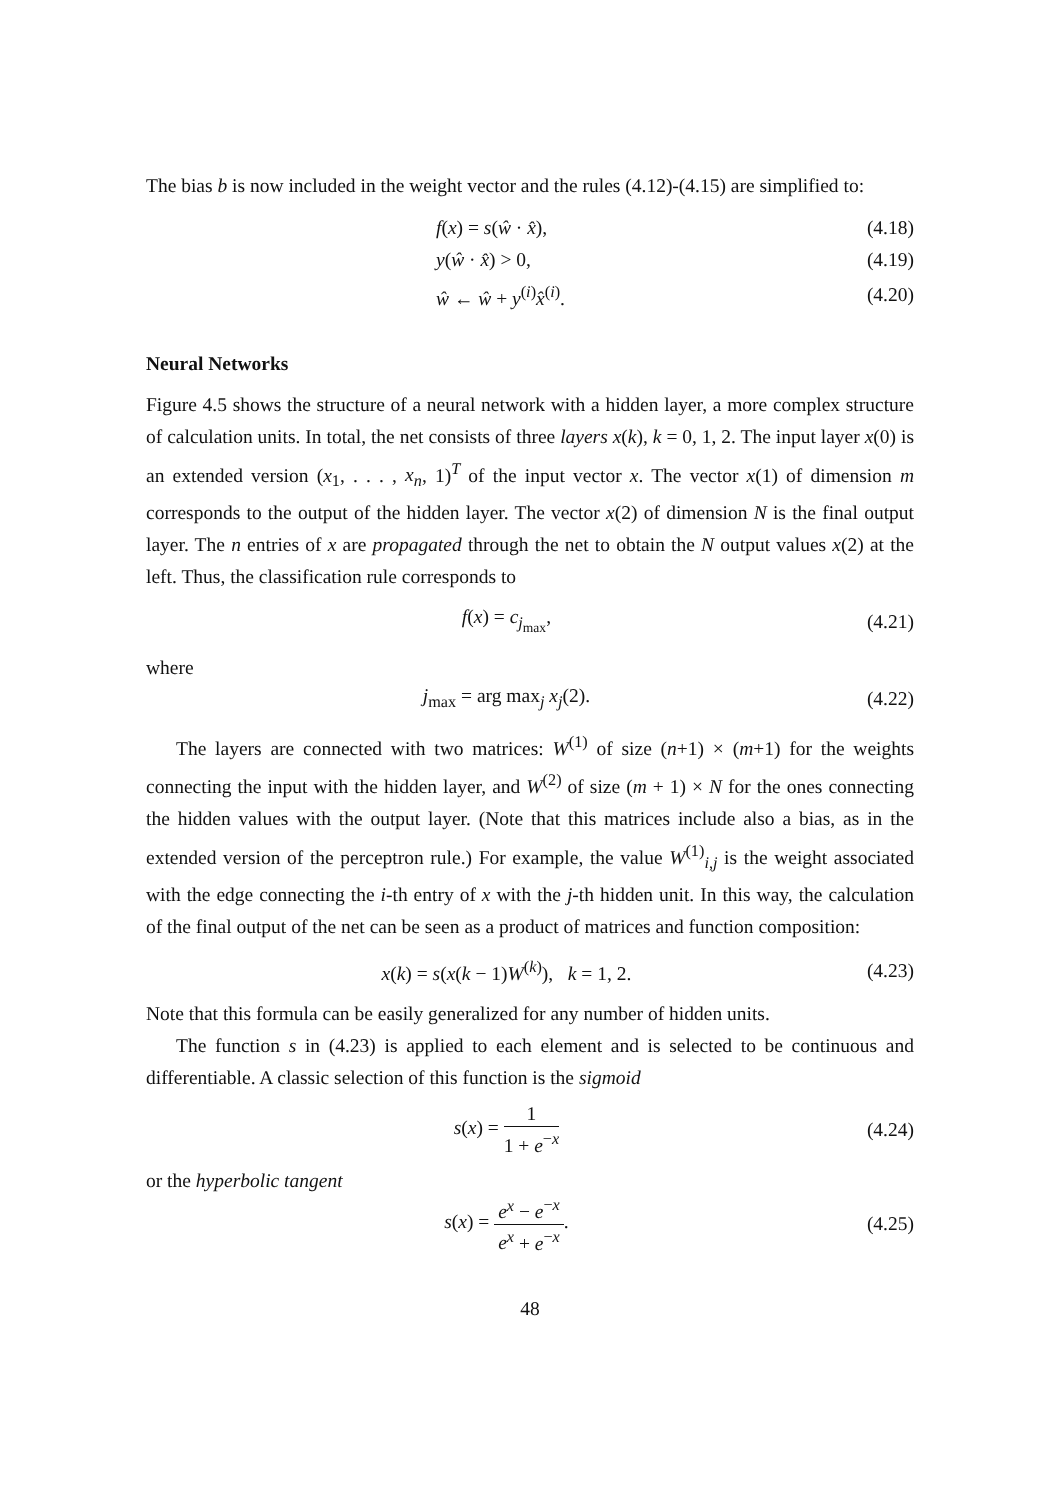The bias b is now included in the weight vector and the rules (4.12)-(4.15) are simplified to:
f(x) = s(ŵ · x̂), (4.18)
y(ŵ · x̂) > 0, (4.19)
ŵ ← ŵ + y<sup>(i)</sup>x̂<sup>(i)</sup>. (4.20)
Neural Networks
Figure 4.5 shows the structure of a neural network with a hidden layer, a more complex structure of calculation units. In total, the net consists of three layers x(k), k = 0, 1, 2. The input layer x(0) is an extended version (x<sub>1</sub>, . . . , x<sub>n</sub>, 1)<sup>T</sup> of the input vector x. The vector x(1) of dimension m corresponds to the output of the hidden layer. The vector x(2) of dimension N is the final output layer. The n entries of x are propagated through the net to obtain the N output values x(2) at the left. Thus, the classification rule corresponds to
f(x) = c<sub>j<sub>max</sub></sub>, (4.21)
where
j<sub>max</sub> = arg max<sub>j</sub> x<sub>j</sub>(2). (4.22)
The layers are connected with two matrices: W<sup>(1)</sup> of size (n+1) × (m+1) for the weights connecting the input with the hidden layer, and W<sup>(2)</sup> of size (m + 1) × N for the ones connecting the hidden values with the output layer. (Note that this matrices include also a bias, as in the extended version of the perceptron rule.) For example, the value W<sup>(1)</sup><sub>i,j</sub> is the weight associated with the edge connecting the i-th entry of x with the j-th hidden unit. In this way, the calculation of the final output of the net can be seen as a product of matrices and function composition:
x(k) = s(x(k − 1)W<sup>(k)</sup>), k = 1, 2. (4.23)
Note that this formula can be easily generalized for any number of hidden units.
The function s in (4.23) is applied to each element and is selected to be continuous and differentiable. A classic selection of this function is the sigmoid
s(x) = 1 1 + e<sup>−x</sup> (4.24)
or the hyperbolic tangent
s(x) = e<sup>x</sup> − e<sup>−x</sup> e<sup>x</sup> + e<sup>−x</sup>. (4.25)
48